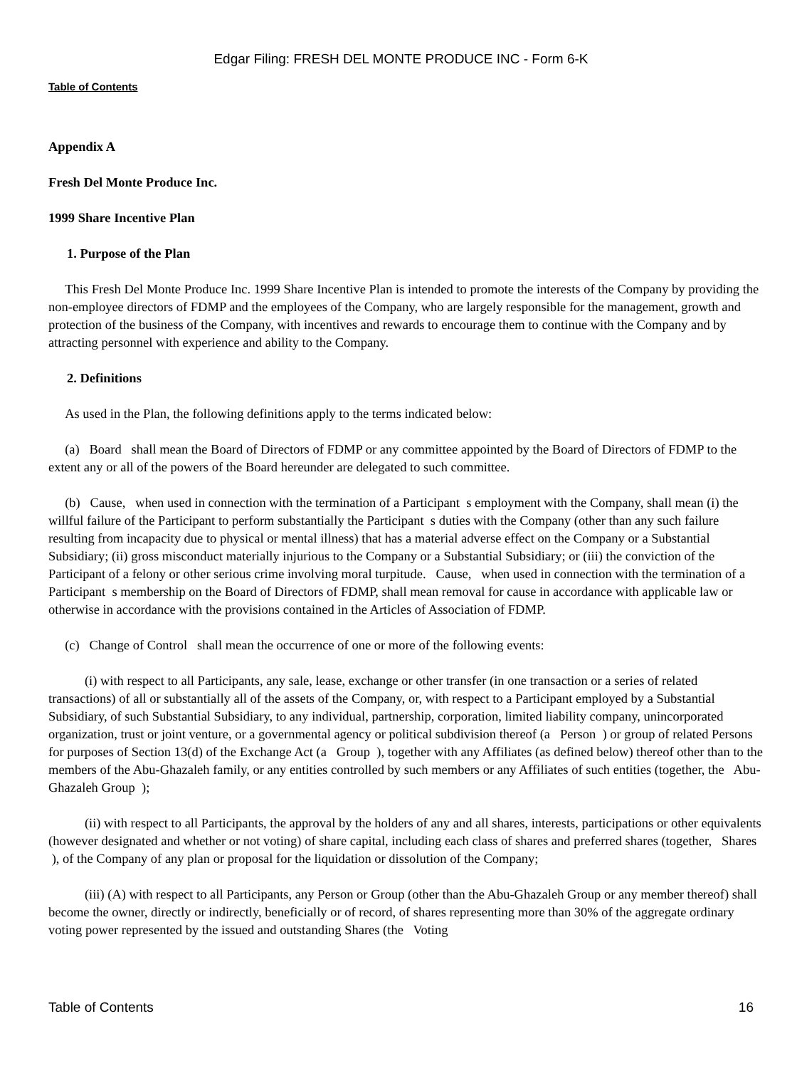Edgar Filing: FRESH DEL MONTE PRODUCE INC - Form 6-K
Table of Contents
Appendix A
Fresh Del Monte Produce Inc.
1999 Share Incentive Plan
1. Purpose of the Plan
This Fresh Del Monte Produce Inc. 1999 Share Incentive Plan is intended to promote the interests of the Company by providing the non-employee directors of FDMP and the employees of the Company, who are largely responsible for the management, growth and protection of the business of the Company, with incentives and rewards to encourage them to continue with the Company and by attracting personnel with experience and ability to the Company.
2. Definitions
As used in the Plan, the following definitions apply to the terms indicated below:
(a) Board shall mean the Board of Directors of FDMP or any committee appointed by the Board of Directors of FDMP to the extent any or all of the powers of the Board hereunder are delegated to such committee.
(b) Cause, when used in connection with the termination of a Participant s employment with the Company, shall mean (i) the willful failure of the Participant to perform substantially the Participant s duties with the Company (other than any such failure resulting from incapacity due to physical or mental illness) that has a material adverse effect on the Company or a Substantial Subsidiary; (ii) gross misconduct materially injurious to the Company or a Substantial Subsidiary; or (iii) the conviction of the Participant of a felony or other serious crime involving moral turpitude. Cause, when used in connection with the termination of a Participant s membership on the Board of Directors of FDMP, shall mean removal for cause in accordance with applicable law or otherwise in accordance with the provisions contained in the Articles of Association of FDMP.
(c) Change of Control shall mean the occurrence of one or more of the following events:
(i) with respect to all Participants, any sale, lease, exchange or other transfer (in one transaction or a series of related transactions) of all or substantially all of the assets of the Company, or, with respect to a Participant employed by a Substantial Subsidiary, of such Substantial Subsidiary, to any individual, partnership, corporation, limited liability company, unincorporated organization, trust or joint venture, or a governmental agency or political subdivision thereof (a Person ) or group of related Persons for purposes of Section 13(d) of the Exchange Act (a Group ), together with any Affiliates (as defined below) thereof other than to the members of the Abu-Ghazaleh family, or any entities controlled by such members or any Affiliates of such entities (together, the Abu-Ghazaleh Group );
(ii) with respect to all Participants, the approval by the holders of any and all shares, interests, participations or other equivalents (however designated and whether or not voting) of share capital, including each class of shares and preferred shares (together, Shares ), of the Company of any plan or proposal for the liquidation or dissolution of the Company;
(iii) (A) with respect to all Participants, any Person or Group (other than the Abu-Ghazaleh Group or any member thereof) shall become the owner, directly or indirectly, beneficially or of record, of shares representing more than 30% of the aggregate ordinary voting power represented by the issued and outstanding Shares (the Voting
Table of Contents 16